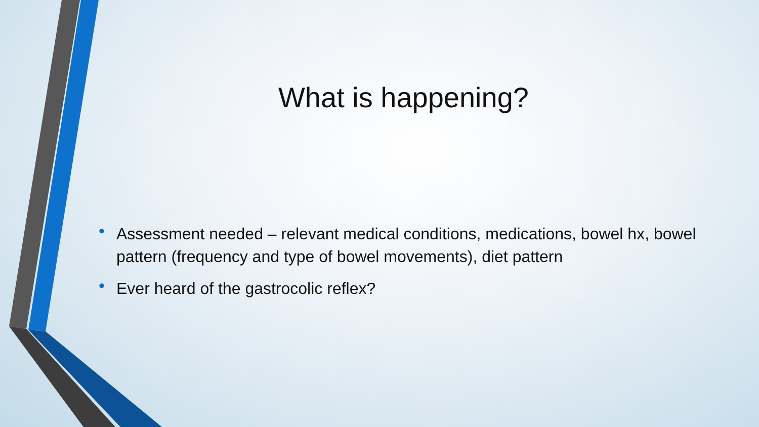What is happening?
• Assessment needed – relevant medical conditions, medications, bowel hx, bowel pattern (frequency and type of bowel movements), diet pattern
• Ever heard of the gastrocolic reflex?